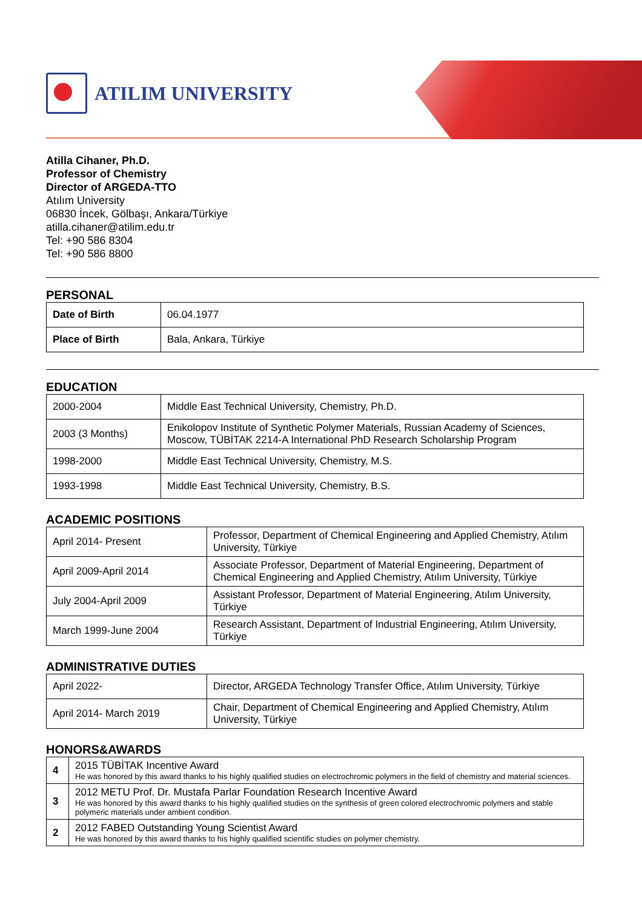ATILIM UNIVERSITY
Atilla Cihaner, Ph.D.
Professor of Chemistry
Director of ARGEDA-TTO
Atılım University
06830 İncek, Gölbaşı, Ankara/Türkiye
atilla.cihaner@atilim.edu.tr
Tel: +90 586 8304
Tel: +90 586 8800
PERSONAL
| Date of Birth | 06.04.1977 |
| Place of Birth | Bala, Ankara, Türkiye |
EDUCATION
| 2000-2004 | Middle East Technical University, Chemistry, Ph.D. |
| 2003 (3 Months) | Enikolopov Institute of Synthetic Polymer Materials, Russian Academy of Sciences, Moscow, TÜBİTAK 2214-A International PhD Research Scholarship Program |
| 1998-2000 | Middle East Technical University, Chemistry, M.S. |
| 1993-1998 | Middle East Technical University, Chemistry, B.S. |
ACADEMIC POSITIONS
| April 2014- Present | Professor, Department of Chemical Engineering and Applied Chemistry, Atılım University, Türkiye |
| April 2009-April 2014 | Associate Professor, Department of Material Engineering, Department of Chemical Engineering and Applied Chemistry, Atılım University, Türkiye |
| July 2004-April 2009 | Assistant Professor, Department of Material Engineering, Atılım University, Türkiye |
| March 1999-June 2004 | Research Assistant, Department of Industrial Engineering, Atılım University, Türkiye |
ADMINISTRATIVE DUTIES
| April 2022- | Director, ARGEDA Technology Transfer Office, Atılım University, Türkiye |
| April 2014- March 2019 | Chair, Department of Chemical Engineering and Applied Chemistry, Atılım University, Türkiye |
HONORS&AWARDS
| 4 | 2015 TÜBİTAK Incentive Award He was honored by this award thanks to his highly qualified studies on electrochromic polymers in the field of chemistry and material sciences. |
| 3 | 2012 METU Prof. Dr. Mustafa Parlar Foundation Research Incentive Award He was honored by this award thanks to his highly qualified studies on the synthesis of green colored electrochromic polymers and stable polymeric materials under ambient condition. |
| 2 | 2012 FABED Outstanding Young Scientist Award He was honored by this award thanks to his highly qualified scientific studies on polymer chemistry. |